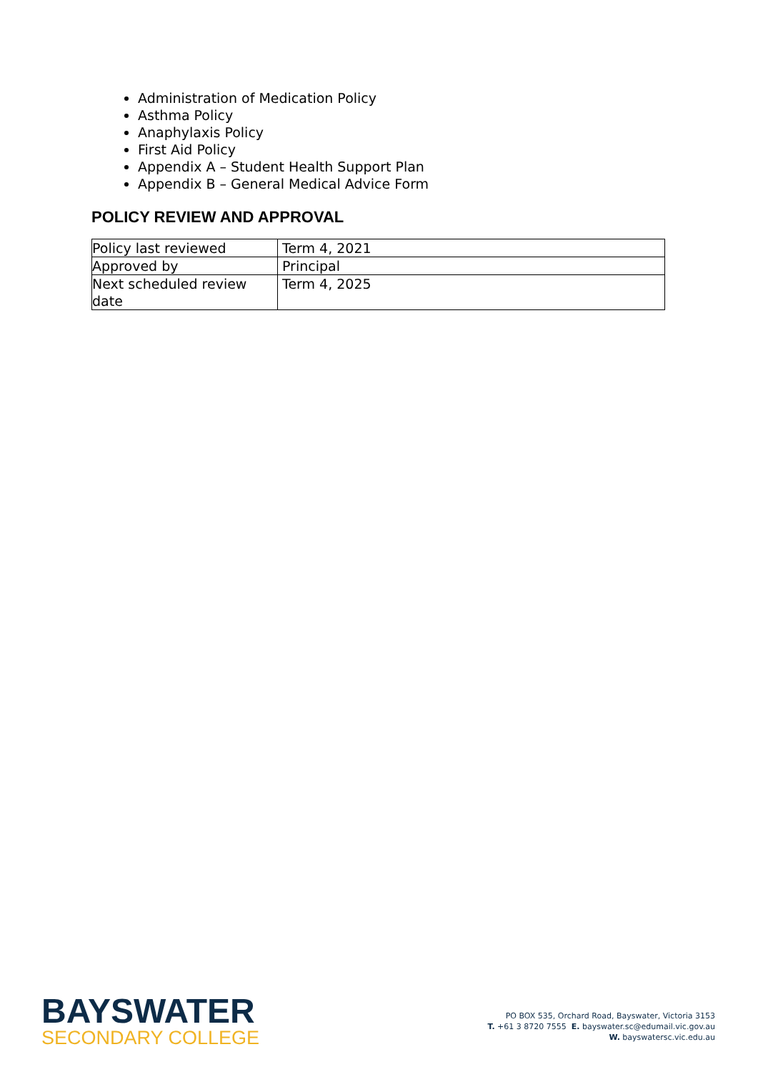Administration of Medication Policy
Asthma Policy
Anaphylaxis Policy
First Aid Policy
Appendix A – Student Health Support Plan
Appendix B – General Medical Advice Form
POLICY REVIEW AND APPROVAL
| Policy last reviewed | Term 4, 2021 |
| Approved by | Principal |
| Next scheduled review date | Term 4, 2025 |
BAYSWATER
SECONDARY COLLEGE
PO BOX 535, Orchard Road, Bayswater, Victoria 3153
T. +61 3 8720 7555 E. bayswater.sc@edumail.vic.gov.au
W. bayswatersc.vic.edu.au